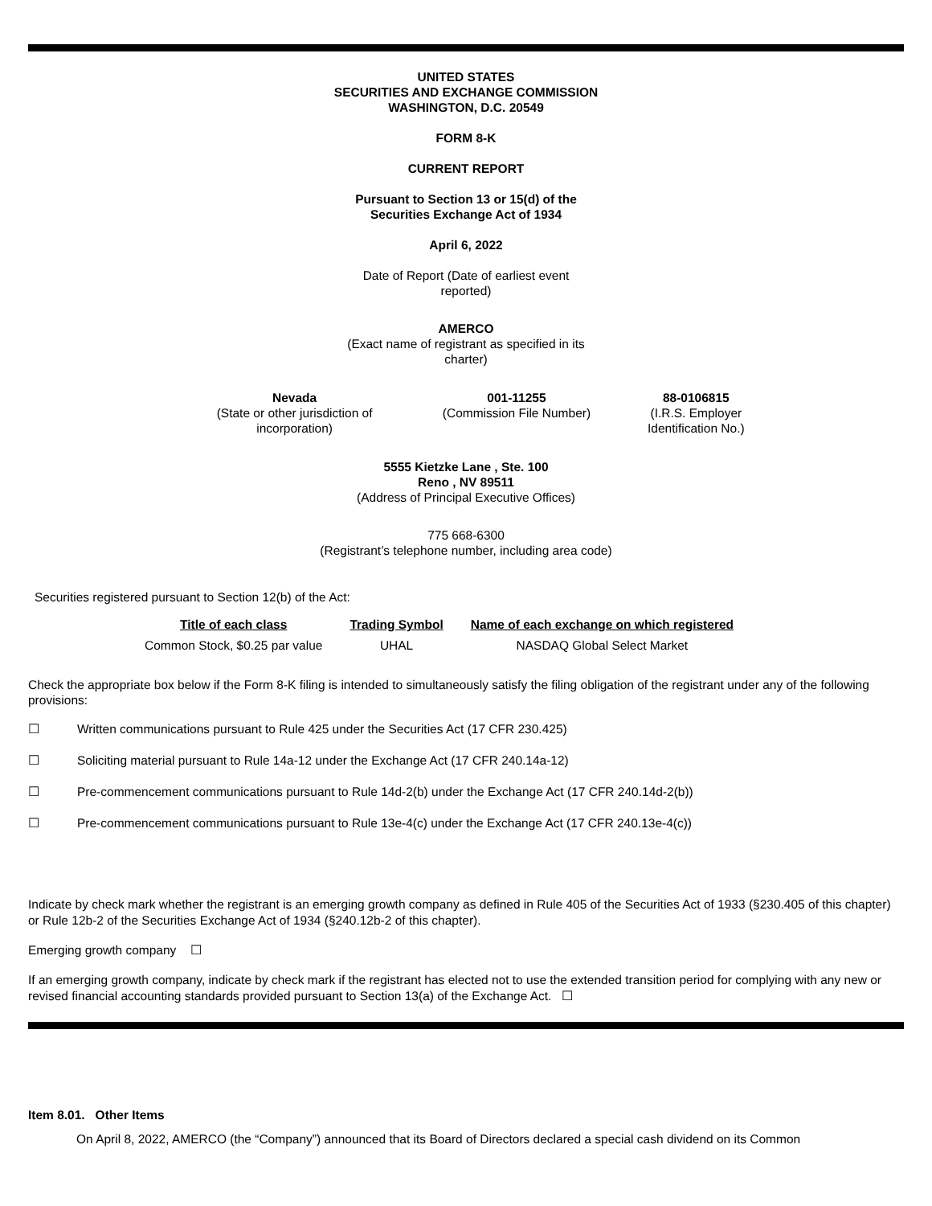UNITED STATES
SECURITIES AND EXCHANGE COMMISSION
WASHINGTON, D.C. 20549
FORM 8-K
CURRENT REPORT
Pursuant to Section 13 or 15(d) of the
Securities Exchange Act of 1934
April 6, 2022
Date of Report (Date of earliest event
reported)
AMERCO
(Exact name of registrant as specified in its
charter)
| Nevada (State or other jurisdiction of incorporation) | 001-11255 (Commission File Number) | 88-0106815 (I.R.S. Employer Identification No.) |
5555 Kietzke Lane , Ste. 100
Reno , NV 89511
(Address of Principal Executive Offices)
775 668-6300
(Registrant’s telephone number, including area code)
Securities registered pursuant to Section 12(b) of the Act:
| Title of each class | Trading Symbol | Name of each exchange on which registered |
| --- | --- | --- |
| Common Stock, $0.25 par value | UHAL | NASDAQ Global Select Market |
Check the appropriate box below if the Form 8-K filing is intended to simultaneously satisfy the filing obligation of the registrant under any of the following provisions:
☐ Written communications pursuant to Rule 425 under the Securities Act (17 CFR 230.425)
☐ Soliciting material pursuant to Rule 14a-12 under the Exchange Act (17 CFR 240.14a-12)
☐ Pre-commencement communications pursuant to Rule 14d-2(b) under the Exchange Act (17 CFR 240.14d-2(b))
☐ Pre-commencement communications pursuant to Rule 13e-4(c) under the Exchange Act (17 CFR 240.13e-4(c))
Indicate by check mark whether the registrant is an emerging growth company as defined in Rule 405 of the Securities Act of 1933 (§230.405 of this chapter) or Rule 12b-2 of the Securities Exchange Act of 1934 (§240.12b-2 of this chapter).
Emerging growth company ☐
If an emerging growth company, indicate by check mark if the registrant has elected not to use the extended transition period for complying with any new or revised financial accounting standards provided pursuant to Section 13(a) of the Exchange Act. ☐
Item 8.01. Other Items
On April 8, 2022, AMERCO (the “Company”) announced that its Board of Directors declared a special cash dividend on its Common